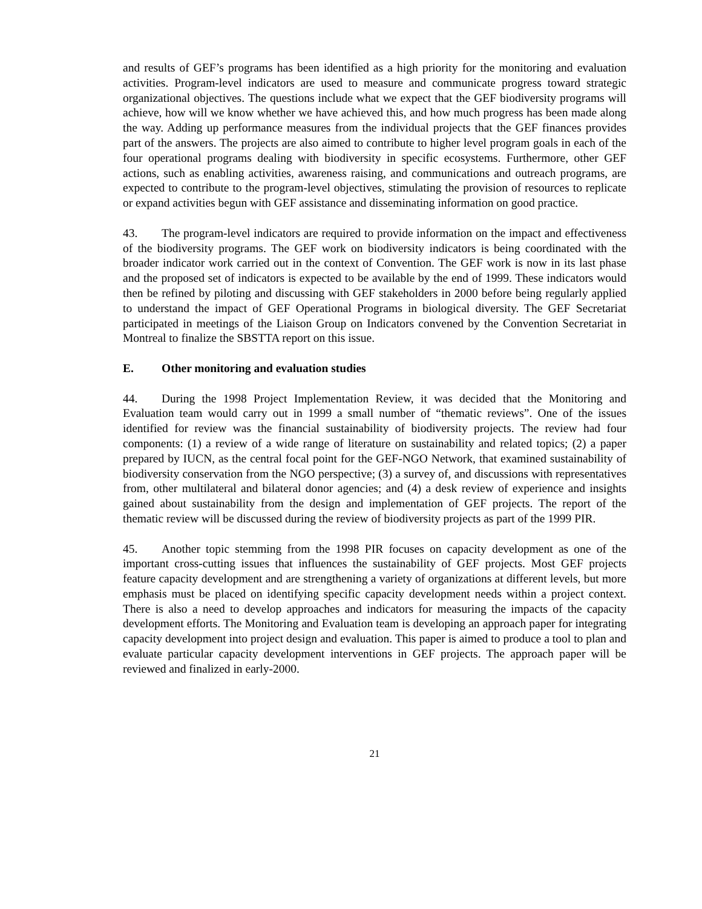and results of GEF’s programs has been identified as a high priority for the monitoring and evaluation activities. Program-level indicators are used to measure and communicate progress toward strategic organizational objectives. The questions include what we expect that the GEF biodiversity programs will achieve, how will we know whether we have achieved this, and how much progress has been made along the way. Adding up performance measures from the individual projects that the GEF finances provides part of the answers. The projects are also aimed to contribute to higher level program goals in each of the four operational programs dealing with biodiversity in specific ecosystems. Furthermore, other GEF actions, such as enabling activities, awareness raising, and communications and outreach programs, are expected to contribute to the program-level objectives, stimulating the provision of resources to replicate or expand activities begun with GEF assistance and disseminating information on good practice.
43. The program-level indicators are required to provide information on the impact and effectiveness of the biodiversity programs. The GEF work on biodiversity indicators is being coordinated with the broader indicator work carried out in the context of Convention. The GEF work is now in its last phase and the proposed set of indicators is expected to be available by the end of 1999. These indicators would then be refined by piloting and discussing with GEF stakeholders in 2000 before being regularly applied to understand the impact of GEF Operational Programs in biological diversity. The GEF Secretariat participated in meetings of the Liaison Group on Indicators convened by the Convention Secretariat in Montreal to finalize the SBSTTA report on this issue.
E. Other monitoring and evaluation studies
44. During the 1998 Project Implementation Review, it was decided that the Monitoring and Evaluation team would carry out in 1999 a small number of “thematic reviews”. One of the issues identified for review was the financial sustainability of biodiversity projects. The review had four components: (1) a review of a wide range of literature on sustainability and related topics; (2) a paper prepared by IUCN, as the central focal point for the GEF-NGO Network, that examined sustainability of biodiversity conservation from the NGO perspective; (3) a survey of, and discussions with representatives from, other multilateral and bilateral donor agencies; and (4) a desk review of experience and insights gained about sustainability from the design and implementation of GEF projects. The report of the thematic review will be discussed during the review of biodiversity projects as part of the 1999 PIR.
45. Another topic stemming from the 1998 PIR focuses on capacity development as one of the important cross-cutting issues that influences the sustainability of GEF projects. Most GEF projects feature capacity development and are strengthening a variety of organizations at different levels, but more emphasis must be placed on identifying specific capacity development needs within a project context. There is also a need to develop approaches and indicators for measuring the impacts of the capacity development efforts. The Monitoring and Evaluation team is developing an approach paper for integrating capacity development into project design and evaluation. This paper is aimed to produce a tool to plan and evaluate particular capacity development interventions in GEF projects. The approach paper will be reviewed and finalized in early-2000.
21